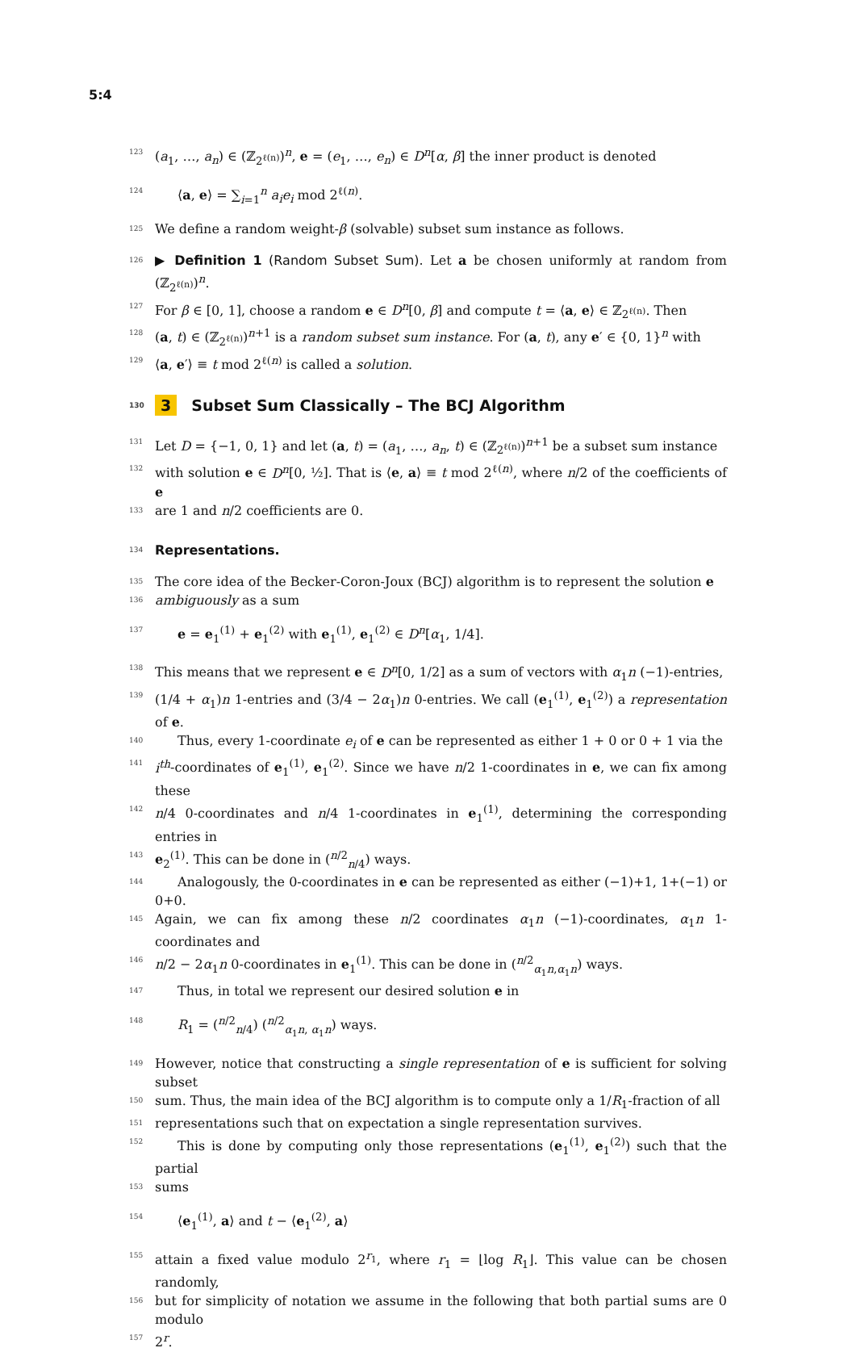5:4
123 (a<sub>1</sub>, …, a<sub>n</sub>) ∈ (ℤ<sub>2<sup>ℓ(n)</sup></sub>)<sup>n</sup>, e = (e<sub>1</sub>, …, e<sub>n</sub>) ∈ D<sup>n</sup>[α, β] the inner product is denoted
124 ⟨a, e⟩ = ∑<sub>i=1</sub><sup>n</sup> a<sub>i</sub>e<sub>i</sub> mod 2<sup>ℓ(n)</sup>.
125 We define a random weight-β (solvable) subset sum instance as follows.
126 ▶ Definition 1 (Random Subset Sum). Let a be chosen uniformly at random from (ℤ<sub>2<sup>ℓ(n)</sup></sub>)<sup>n</sup>.
127 For β ∈ [0, 1], choose a random e ∈ D<sup>n</sup>[0, β] and compute t = ⟨a, e⟩ ∈ ℤ<sub>2<sup>ℓ(n)</sup></sub>. Then
128 (a, t) ∈ (ℤ<sub>2<sup>ℓ(n)</sup></sub>)<sup>n+1</sup> is a random subset sum instance. For (a, t), any e′ ∈ {0, 1}<sup>n</sup> with
129 ⟨a, e′⟩ ≡ t mod 2<sup>ℓ(n)</sup> is called a solution.
130 3 Subset Sum Classically – The BCJ Algorithm
131 Let D = {−1, 0, 1} and let (a, t) = (a<sub>1</sub>, …, a<sub>n</sub>, t) ∈ (ℤ<sub>2<sup>ℓ(n)</sup></sub>)<sup>n+1</sup> be a subset sum instance
132 with solution e ∈ D<sup>n</sup>[0, ½]. That is ⟨e, a⟩ ≡ t mod 2<sup>ℓ(n)</sup>, where n/2 of the coefficients of e
133 are 1 and n/2 coefficients are 0.
134 Representations.
135 The core idea of the Becker-Coron-Joux (BCJ) algorithm is to represent the solution e
136 ambiguously as a sum
137 e = e<sub>1</sub><sup>(1)</sup> + e<sub>1</sub><sup>(2)</sup> with e<sub>1</sub><sup>(1)</sup>, e<sub>1</sub><sup>(2)</sup> ∈ D<sup>n</sup>[α<sub>1</sub>, 1/4].
138 This means that we represent e ∈ D<sup>n</sup>[0, 1/2] as a sum of vectors with α<sub>1</sub>n (−1)-entries,
139 (1/4 + α<sub>1</sub>)n 1-entries and (3/4 − 2α<sub>1</sub>)n 0-entries. We call (e<sub>1</sub><sup>(1)</sup>, e<sub>1</sub><sup>(2)</sup>) a representation of e.
140 Thus, every 1-coordinate e<sub>i</sub> of e can be represented as either 1 + 0 or 0 + 1 via the
141 i<sup>th</sup>-coordinates of e<sub>1</sub><sup>(1)</sup>, e<sub>1</sub><sup>(2)</sup>. Since we have n/2 1-coordinates in e, we can fix among these
142 n/4 0-coordinates and n/4 1-coordinates in e<sub>1</sub><sup>(1)</sup>, determining the corresponding entries in
143 e<sub>2</sub><sup>(1)</sup>. This can be done in (<sup>n/2</sup><sub>n/4</sub>) ways.
144 Analogously, the 0-coordinates in e can be represented as either (−1)+1, 1+(−1) or 0+0.
145 Again, we can fix among these n/2 coordinates α<sub>1</sub>n (−1)-coordinates, α<sub>1</sub>n 1-coordinates and
146 n/2 − 2α<sub>1</sub>n 0-coordinates in e<sub>1</sub><sup>(1)</sup>. This can be done in (<sup>n/2</sup><sub>α<sub>1</sub>n,α<sub>1</sub>n</sub>) ways.
147 Thus, in total we represent our desired solution e in
148 R<sub>1</sub> = (<sup>n/2</sup><sub>n/4</sub>) (<sup>n/2</sup><sub>α<sub>1</sub>n, α<sub>1</sub>n</sub>) ways.
149 However, notice that constructing a single representation of e is sufficient for solving subset
150 sum. Thus, the main idea of the BCJ algorithm is to compute only a 1/R<sub>1</sub>-fraction of all
151 representations such that on expectation a single representation survives.
152 This is done by computing only those representations (e<sub>1</sub><sup>(1)</sup>, e<sub>1</sub><sup>(2)</sup>) such that the partial
153 sums
154 ⟨e<sub>1</sub><sup>(1)</sup>, a⟩ and t − ⟨e<sub>1</sub><sup>(2)</sup>, a⟩
155 attain a fixed value modulo 2<sup>r<sub>1</sub></sup>, where r<sub>1</sub> = ⌊log R<sub>1</sub>⌋. This value can be chosen randomly,
156 but for simplicity of notation we assume in the following that both partial sums are 0 modulo
157 2<sup>r</sup>.